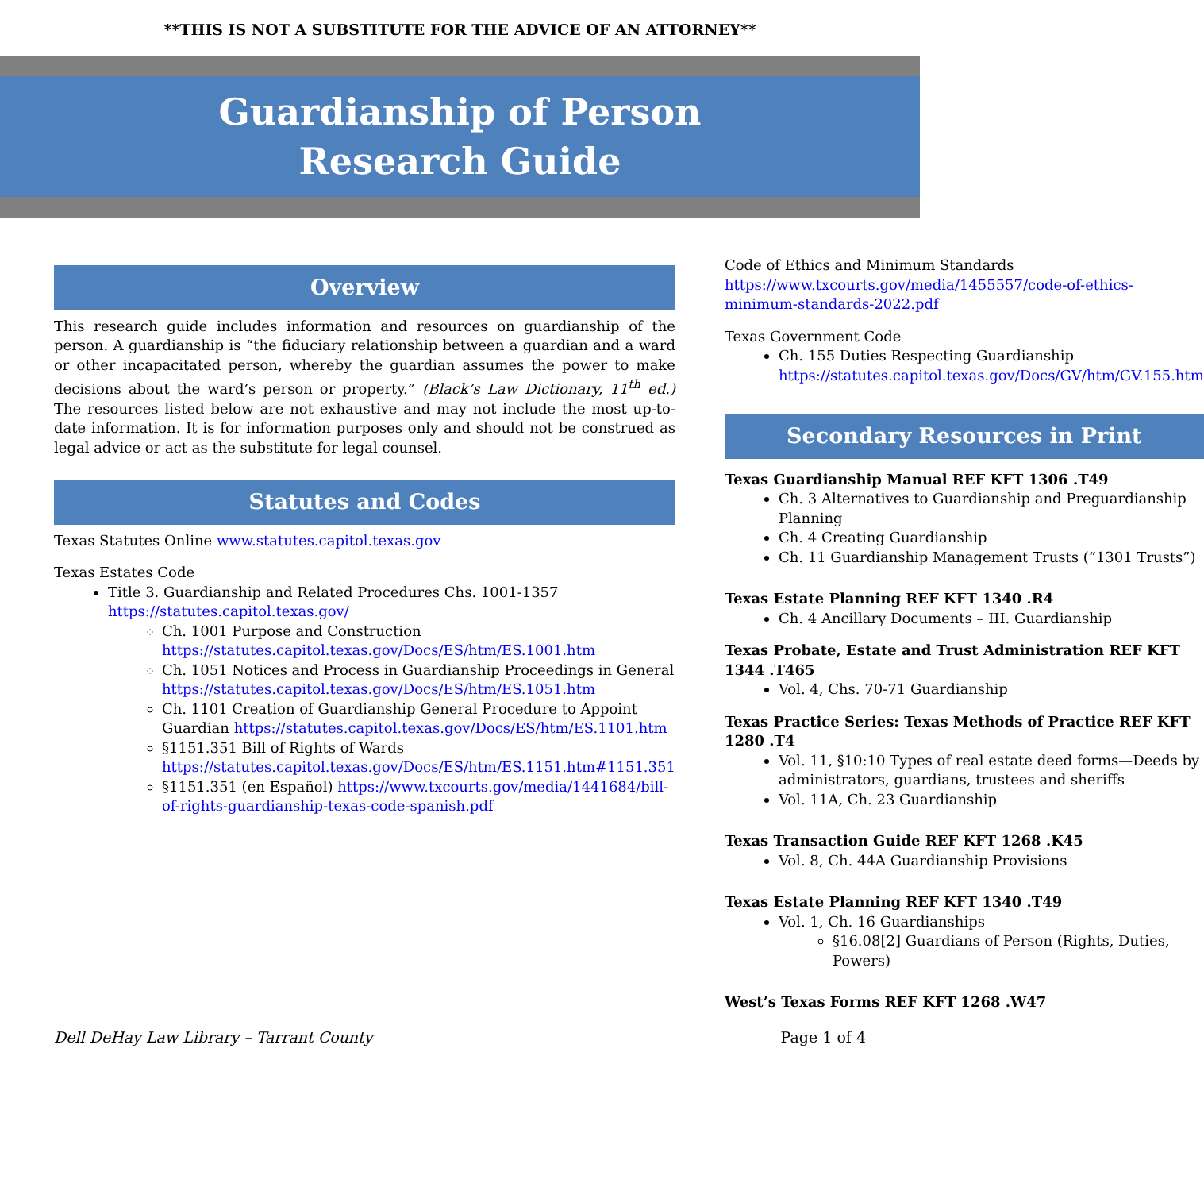**THIS IS NOT A SUBSTITUTE FOR THE ADVICE OF AN ATTORNEY**
Guardianship of Person
Research Guide
Overview
This research guide includes information and resources on guardianship of the person. A guardianship is “the fiduciary relationship between a guardian and a ward or other incapacitated person, whereby the guardian assumes the power to make decisions about the ward’s person or property.” (Black’s Law Dictionary, 11<sup>th</sup> ed.) The resources listed below are not exhaustive and may not include the most up-to-date information. It is for information purposes only and should not be construed as legal advice or act as the substitute for legal counsel.
Statutes and Codes
Texas Statutes Online www.statutes.capitol.texas.gov
Texas Estates Code
Title 3. Guardianship and Related Procedures Chs. 1001-1357
https://statutes.capitol.texas.gov/
Ch. 1001 Purpose and Construction https://statutes.capitol.texas.gov/Docs/ES/htm/ES.1001.htm
Ch. 1051 Notices and Process in Guardianship Proceedings in General https://statutes.capitol.texas.gov/Docs/ES/htm/ES.1051.htm
Ch. 1101 Creation of Guardianship General Procedure to Appoint Guardian https://statutes.capitol.texas.gov/Docs/ES/htm/ES.1101.htm
§1151.351 Bill of Rights of Wards https://statutes.capitol.texas.gov/Docs/ES/htm/ES.1151.htm#1151.351
§1151.351 (en Español) https://www.txcourts.gov/media/1441684/bill-of-rights-guardianship-texas-code-spanish.pdf
Code of Ethics and Minimum Standards
https://www.txcourts.gov/media/1455557/code-of-ethics-minimum-standards-2022.pdf
Texas Government Code
Ch. 155 Duties Respecting Guardianship https://statutes.capitol.texas.gov/Docs/GV/htm/GV.155.htm
Secondary Resources in Print
Texas Guardianship Manual REF KFT 1306 .T49
Ch. 3 Alternatives to Guardianship and Preguardianship Planning
Ch. 4 Creating Guardianship
Ch. 11 Guardianship Management Trusts (“1301 Trusts”)
Texas Estate Planning REF KFT 1340 .R4
Ch. 4 Ancillary Documents – III. Guardianship
Texas Probate, Estate and Trust Administration REF KFT 1344 .T465
Vol. 4, Chs. 70-71 Guardianship
Texas Practice Series: Texas Methods of Practice REF KFT 1280 .T4
Vol. 11, §10:10 Types of real estate deed forms—Deeds by administrators, guardians, trustees and sheriffs
Vol. 11A, Ch. 23 Guardianship
Texas Transaction Guide REF KFT 1268 .K45
Vol. 8, Ch. 44A Guardianship Provisions
Texas Estate Planning REF KFT 1340 .T49
Vol. 1, Ch. 16 Guardianships
§16.08[2] Guardians of Person (Rights, Duties, Powers)
West’s Texas Forms REF KFT 1268 .W47
Dell DeHay Law Library – Tarrant County Page 1 of 4